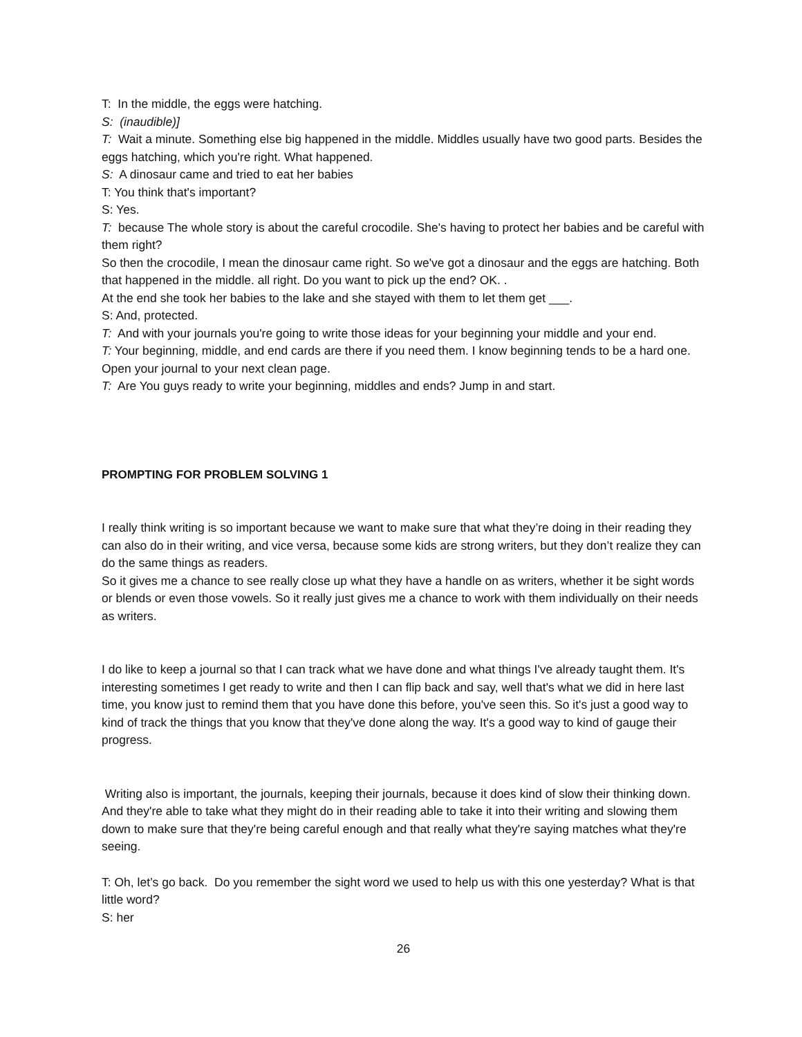T: In the middle, the eggs were hatching.
S: (inaudible)]
T: Wait a minute. Something else big happened in the middle. Middles usually have two good parts. Besides the eggs hatching, which you're right. What happened.
S: A dinosaur came and tried to eat her babies
T: You think that's important?
S: Yes.
T: because The whole story is about the careful crocodile. She's having to protect her babies and be careful with them right?
So then the crocodile, I mean the dinosaur came right. So we've got a dinosaur and the eggs are hatching. Both that happened in the middle. all right. Do you want to pick up the end? OK. .
At the end she took her babies to the lake and she stayed with them to let them get ___.
S: And, protected.
T: And with your journals you're going to write those ideas for your beginning your middle and your end.
T: Your beginning, middle, and end cards are there if you need them. I know beginning tends to be a hard one. Open your journal to your next clean page.
T: Are You guys ready to write your beginning, middles and ends? Jump in and start.
PROMPTING FOR PROBLEM SOLVING 1
I really think writing is so important because we want to make sure that what they’re doing in their reading they can also do in their writing, and vice versa, because some kids are strong writers, but they don’t realize they can do the same things as readers.
So it gives me a chance to see really close up what they have a handle on as writers, whether it be sight words or blends or even those vowels. So it really just gives me a chance to work with them individually on their needs as writers.
I do like to keep a journal so that I can track what we have done and what things I've already taught them. It's interesting sometimes I get ready to write and then I can flip back and say, well that's what we did in here last time, you know just to remind them that you have done this before, you've seen this. So it's just a good way to kind of track the things that you know that they've done along the way. It's a good way to kind of gauge their progress.
Writing also is important, the journals, keeping their journals, because it does kind of slow their thinking down. And they're able to take what they might do in their reading able to take it into their writing and slowing them down to make sure that they're being careful enough and that really what they're saying matches what they're seeing.
T: Oh, let’s go back. Do you remember the sight word we used to help us with this one yesterday? What is that little word?
S: her
26